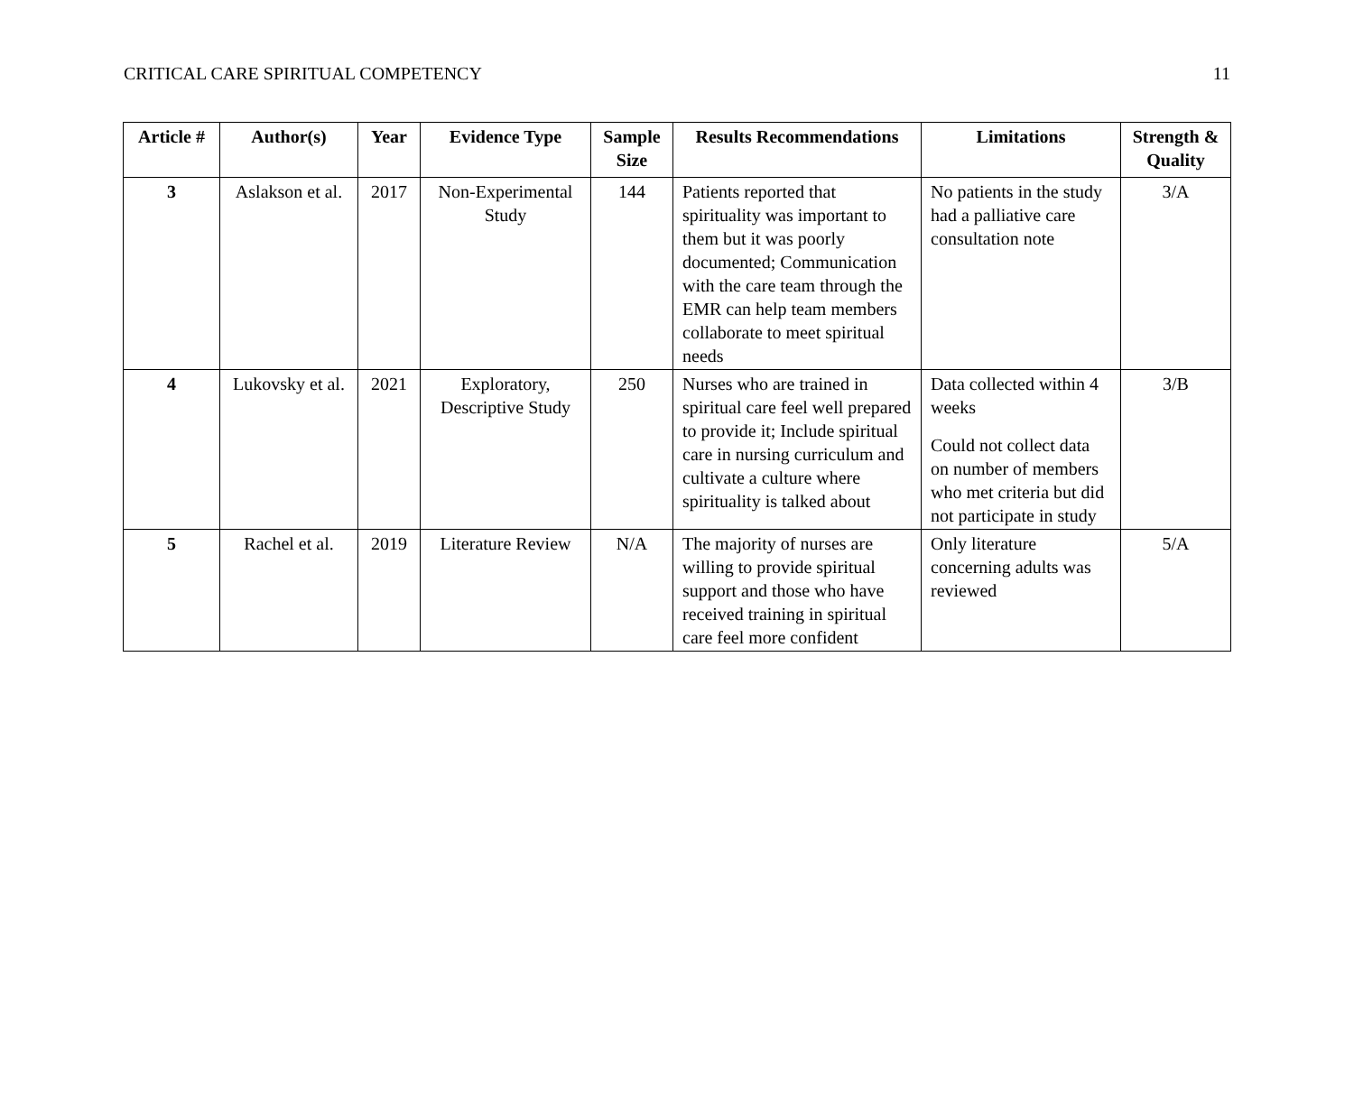CRITICAL CARE SPIRITUAL COMPETENCY 11
| Article # | Author(s) | Year | Evidence Type | Sample Size | Results Recommendations | Limitations | Strength & Quality |
| --- | --- | --- | --- | --- | --- | --- | --- |
| 3 | Aslakson et al. | 2017 | Non-Experimental Study | 144 | Patients reported that spirituality was important to them but it was poorly documented; Communication with the care team through the EMR can help team members collaborate to meet spiritual needs | No patients in the study had a palliative care consultation note | 3/A |
| 4 | Lukovsky et al. | 2021 | Exploratory, Descriptive Study | 250 | Nurses who are trained in spiritual care feel well prepared to provide it; Include spiritual care in nursing curriculum and cultivate a culture where spirituality is talked about | Data collected within 4 weeks Could not collect data on number of members who met criteria but did not participate in study | 3/B |
| 5 | Rachel et al. | 2019 | Literature Review | N/A | The majority of nurses are willing to provide spiritual support and those who have received training in spiritual care feel more confident | Only literature concerning adults was reviewed | 5/A |